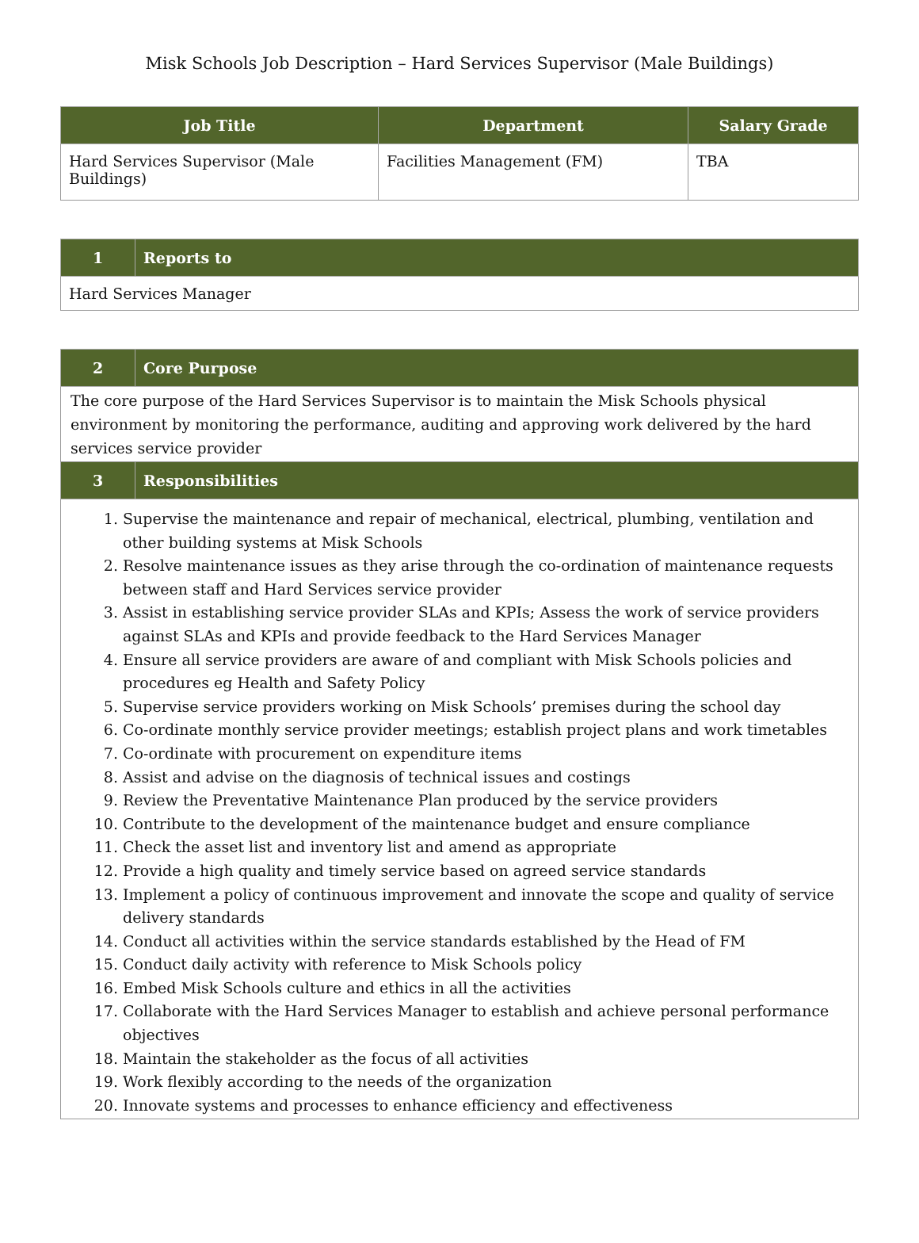Misk Schools Job Description – Hard Services Supervisor (Male Buildings)
| Job Title | Department | Salary Grade |
| --- | --- | --- |
| Hard Services Supervisor (Male Buildings) | Facilities Management (FM) | TBA |
| 1 | Reports to |
| --- | --- |
| Hard Services Manager | |
| 2 | Core Purpose |
| --- | --- |
| The core purpose of the Hard Services Supervisor is to maintain the Misk Schools physical environment by monitoring the performance, auditing and approving work delivered by the hard services service provider | |
| 3 | Responsibilities |
| 1. Supervise the maintenance and repair of mechanical, electrical, plumbing, ventilation and other building systems at Misk Schools 2. Resolve maintenance issues as they arise through the co-ordination of maintenance requests between staff and Hard Services service provider 3. Assist in establishing service provider SLAs and KPIs; Assess the work of service providers against SLAs and KPIs and provide feedback to the Hard Services Manager 4. Ensure all service providers are aware of and compliant with Misk Schools policies and procedures eg Health and Safety Policy 5. Supervise service providers working on Misk Schools’ premises during the school day 6. Co-ordinate monthly service provider meetings; establish project plans and work timetables 7. Co-ordinate with procurement on expenditure items 8. Assist and advise on the diagnosis of technical issues and costings 9. Review the Preventative Maintenance Plan produced by the service providers 10. Contribute to the development of the maintenance budget and ensure compliance 11. Check the asset list and inventory list and amend as appropriate 12. Provide a high quality and timely service based on agreed service standards 13. Implement a policy of continuous improvement and innovate the scope and quality of service delivery standards 14. Conduct all activities within the service standards established by the Head of FM 15. Conduct daily activity with reference to Misk Schools policy 16. Embed Misk Schools culture and ethics in all the activities 17. Collaborate with the Hard Services Manager to establish and achieve personal performance objectives 18. Maintain the stakeholder as the focus of all activities 19. Work flexibly according to the needs of the organization 20. Innovate systems and processes to enhance efficiency and effectiveness | |